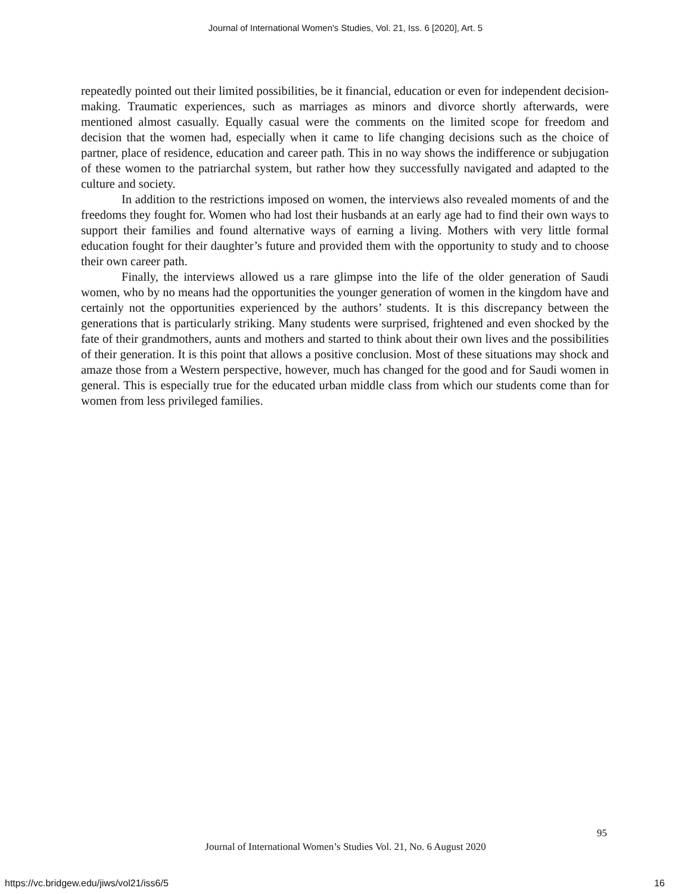Journal of International Women's Studies, Vol. 21, Iss. 6 [2020], Art. 5
repeatedly pointed out their limited possibilities, be it financial, education or even for independent decision-making. Traumatic experiences, such as marriages as minors and divorce shortly afterwards, were mentioned almost casually. Equally casual were the comments on the limited scope for freedom and decision that the women had, especially when it came to life changing decisions such as the choice of partner, place of residence, education and career path. This in no way shows the indifference or subjugation of these women to the patriarchal system, but rather how they successfully navigated and adapted to the culture and society.
In addition to the restrictions imposed on women, the interviews also revealed moments of and the freedoms they fought for. Women who had lost their husbands at an early age had to find their own ways to support their families and found alternative ways of earning a living. Mothers with very little formal education fought for their daughter’s future and provided them with the opportunity to study and to choose their own career path.
Finally, the interviews allowed us a rare glimpse into the life of the older generation of Saudi women, who by no means had the opportunities the younger generation of women in the kingdom have and certainly not the opportunities experienced by the authors’ students. It is this discrepancy between the generations that is particularly striking. Many students were surprised, frightened and even shocked by the fate of their grandmothers, aunts and mothers and started to think about their own lives and the possibilities of their generation. It is this point that allows a positive conclusion. Most of these situations may shock and amaze those from a Western perspective, however, much has changed for the good and for Saudi women in general. This is especially true for the educated urban middle class from which our students come than for women from less privileged families.
95
Journal of International Women’s Studies Vol. 21, No. 6 August 2020
https://vc.bridgew.edu/jiws/vol21/iss6/5
16